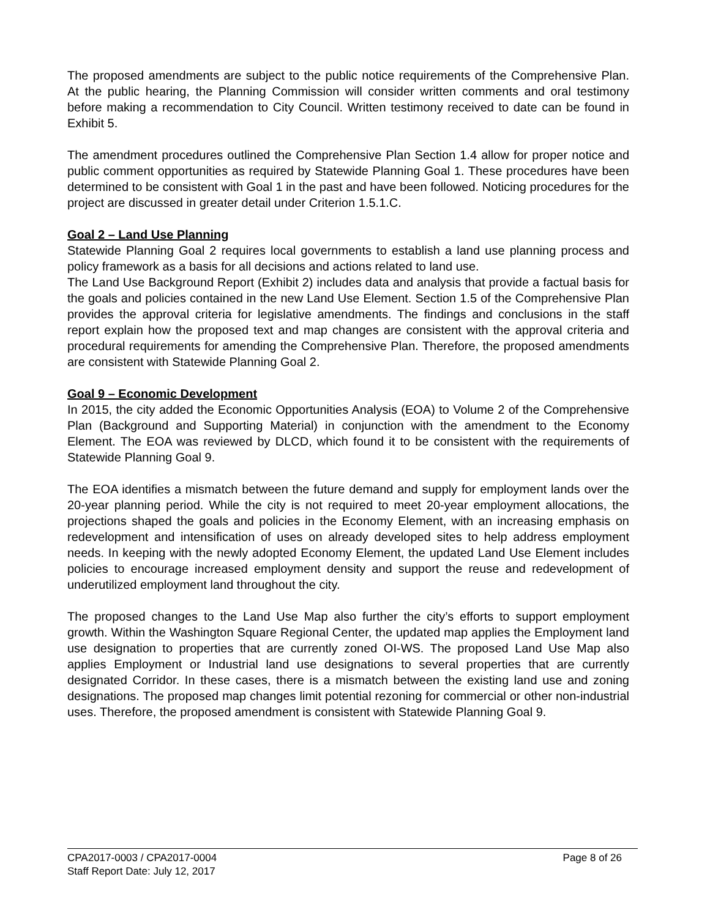The proposed amendments are subject to the public notice requirements of the Comprehensive Plan. At the public hearing, the Planning Commission will consider written comments and oral testimony before making a recommendation to City Council. Written testimony received to date can be found in Exhibit 5.
The amendment procedures outlined the Comprehensive Plan Section 1.4 allow for proper notice and public comment opportunities as required by Statewide Planning Goal 1. These procedures have been determined to be consistent with Goal 1 in the past and have been followed. Noticing procedures for the project are discussed in greater detail under Criterion 1.5.1.C.
Goal 2 – Land Use Planning
Statewide Planning Goal 2 requires local governments to establish a land use planning process and policy framework as a basis for all decisions and actions related to land use.
The Land Use Background Report (Exhibit 2) includes data and analysis that provide a factual basis for the goals and policies contained in the new Land Use Element. Section 1.5 of the Comprehensive Plan provides the approval criteria for legislative amendments. The findings and conclusions in the staff report explain how the proposed text and map changes are consistent with the approval criteria and procedural requirements for amending the Comprehensive Plan. Therefore, the proposed amendments are consistent with Statewide Planning Goal 2.
Goal 9 – Economic Development
In 2015, the city added the Economic Opportunities Analysis (EOA) to Volume 2 of the Comprehensive Plan (Background and Supporting Material) in conjunction with the amendment to the Economy Element. The EOA was reviewed by DLCD, which found it to be consistent with the requirements of Statewide Planning Goal 9.
The EOA identifies a mismatch between the future demand and supply for employment lands over the 20-year planning period. While the city is not required to meet 20-year employment allocations, the projections shaped the goals and policies in the Economy Element, with an increasing emphasis on redevelopment and intensification of uses on already developed sites to help address employment needs. In keeping with the newly adopted Economy Element, the updated Land Use Element includes policies to encourage increased employment density and support the reuse and redevelopment of underutilized employment land throughout the city.
The proposed changes to the Land Use Map also further the city’s efforts to support employment growth. Within the Washington Square Regional Center, the updated map applies the Employment land use designation to properties that are currently zoned OI-WS. The proposed Land Use Map also applies Employment or Industrial land use designations to several properties that are currently designated Corridor. In these cases, there is a mismatch between the existing land use and zoning designations. The proposed map changes limit potential rezoning for commercial or other non-industrial uses. Therefore, the proposed amendment is consistent with Statewide Planning Goal 9.
CPA2017-0003 / CPA2017-0004 Page 8 of 26
Staff Report Date: July 12, 2017